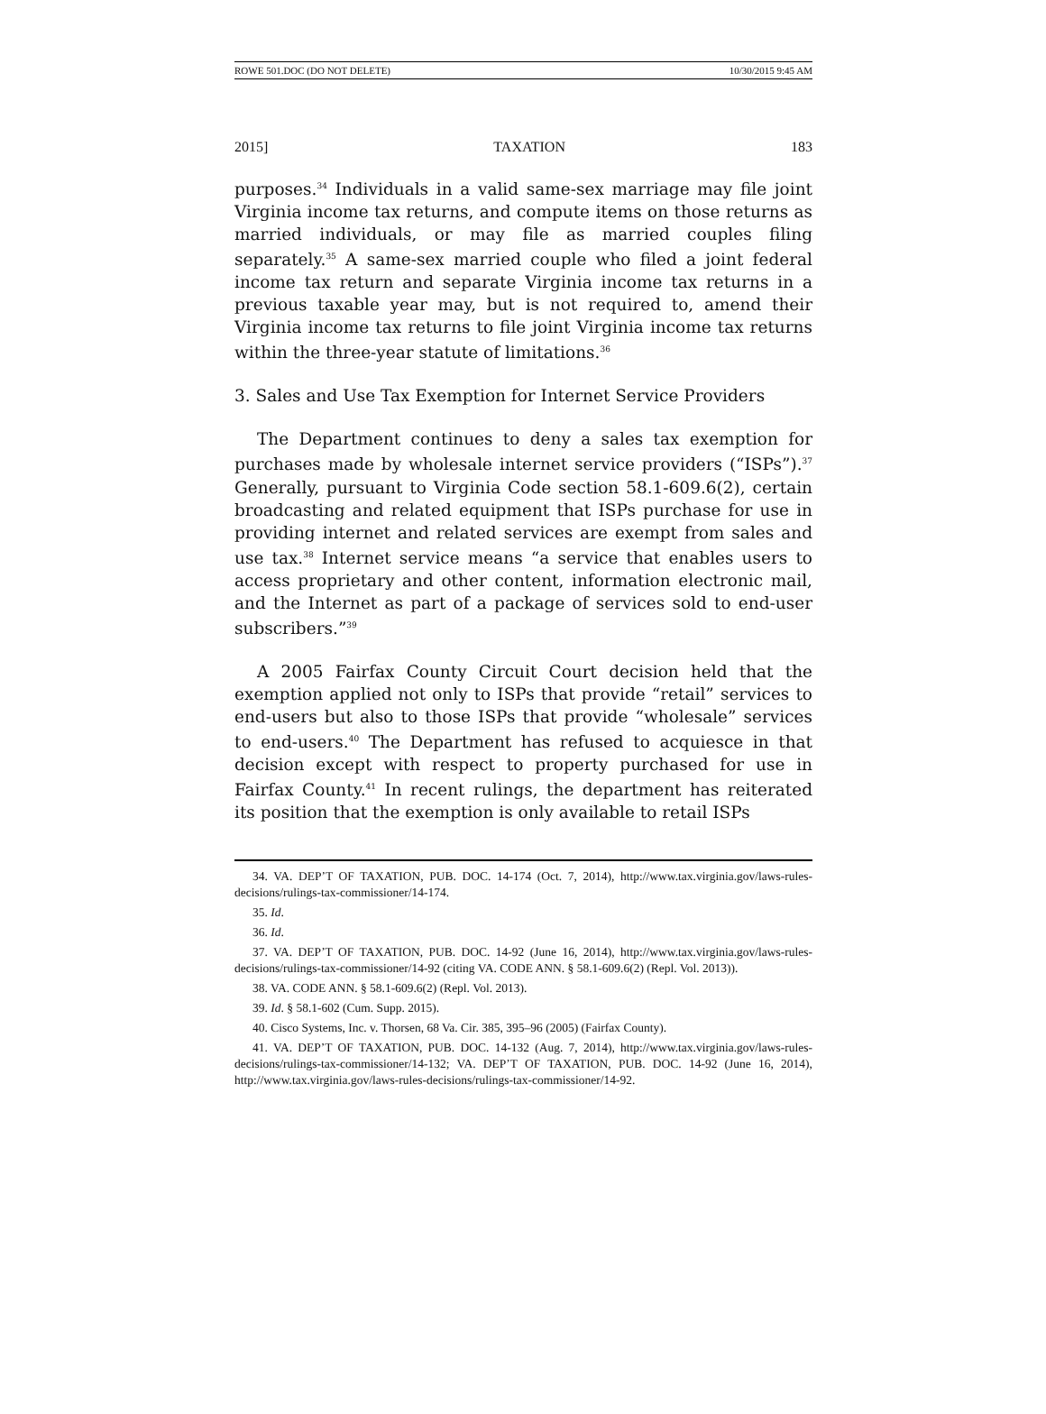ROWE 501.DOC (DO NOT DELETE) 10/30/2015 9:45 AM
2015] TAXATION 183
purposes.<sup>34</sup> Individuals in a valid same-sex marriage may file joint Virginia income tax returns, and compute items on those returns as married individuals, or may file as married couples filing separately.<sup>35</sup> A same-sex married couple who filed a joint federal income tax return and separate Virginia income tax returns in a previous taxable year may, but is not required to, amend their Virginia income tax returns to file joint Virginia income tax returns within the three-year statute of limitations.<sup>36</sup>
3. Sales and Use Tax Exemption for Internet Service Providers
The Department continues to deny a sales tax exemption for purchases made by wholesale internet service providers (“ISPs”).<sup>37</sup> Generally, pursuant to Virginia Code section 58.1-609.6(2), certain broadcasting and related equipment that ISPs purchase for use in providing internet and related services are exempt from sales and use tax.<sup>38</sup> Internet service means “a service that enables users to access proprietary and other content, information electronic mail, and the Internet as part of a package of services sold to end-user subscribers.”<sup>39</sup>
A 2005 Fairfax County Circuit Court decision held that the exemption applied not only to ISPs that provide “retail” services to end-users but also to those ISPs that provide “wholesale” services to end-users.<sup>40</sup> The Department has refused to acquiesce in that decision except with respect to property purchased for use in Fairfax County.<sup>41</sup> In recent rulings, the department has reiterated its position that the exemption is only available to retail ISPs
34. VA. DEP’T OF TAXATION, PUB. DOC. 14-174 (Oct. 7, 2014), http://www.tax.virginia.gov/laws-rules-decisions/rulings-tax-commissioner/14-174.
35. Id.
36. Id.
37. VA. DEP’T OF TAXATION, PUB. DOC. 14-92 (June 16, 2014), http://www.tax.virginia.gov/laws-rules-decisions/rulings-tax-commissioner/14-92 (citing VA. CODE ANN. § 58.1-609.6(2) (Repl. Vol. 2013)).
38. VA. CODE ANN. § 58.1-609.6(2) (Repl. Vol. 2013).
39. Id. § 58.1-602 (Cum. Supp. 2015).
40. Cisco Systems, Inc. v. Thorsen, 68 Va. Cir. 385, 395–96 (2005) (Fairfax County).
41. VA. DEP’T OF TAXATION, PUB. DOC. 14-132 (Aug. 7, 2014), http://www.tax.virginia.gov/laws-rules-decisions/rulings-tax-commissioner/14-132; VA. DEP’T OF TAXATION, PUB. DOC. 14-92 (June 16, 2014), http://www.tax.virginia.gov/laws-rules-decisions/rulings-tax-commissioner/14-92.